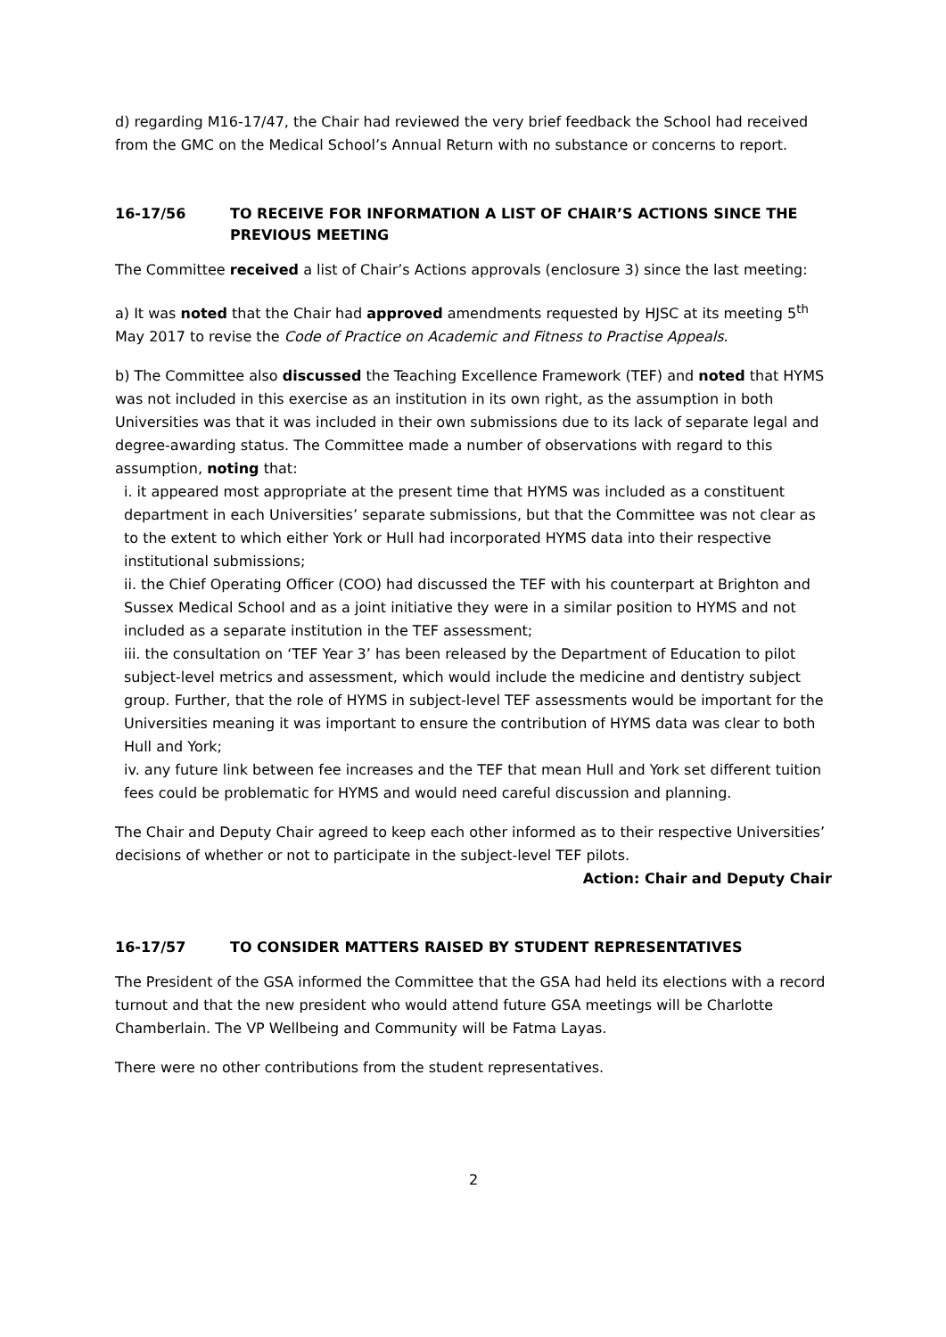d) regarding M16-17/47, the Chair had reviewed the very brief feedback the School had received from the GMC on the Medical School’s Annual Return with no substance or concerns to report.
16-17/56 TO RECEIVE FOR INFORMATION A LIST OF CHAIR’S ACTIONS SINCE THE PREVIOUS MEETING
The Committee received a list of Chair’s Actions approvals (enclosure 3) since the last meeting:
a) It was noted that the Chair had approved amendments requested by HJSC at its meeting 5<sup>th</sup> May 2017 to revise the Code of Practice on Academic and Fitness to Practise Appeals.
b) The Committee also discussed the Teaching Excellence Framework (TEF) and noted that HYMS was not included in this exercise as an institution in its own right, as the assumption in both Universities was that it was included in their own submissions due to its lack of separate legal and degree-awarding status. The Committee made a number of observations with regard to this assumption, noting that:
i. it appeared most appropriate at the present time that HYMS was included as a constituent department in each Universities’ separate submissions, but that the Committee was not clear as to the extent to which either York or Hull had incorporated HYMS data into their respective institutional submissions;
ii. the Chief Operating Officer (COO) had discussed the TEF with his counterpart at Brighton and Sussex Medical School and as a joint initiative they were in a similar position to HYMS and not included as a separate institution in the TEF assessment;
iii. the consultation on ‘TEF Year 3’ has been released by the Department of Education to pilot subject-level metrics and assessment, which would include the medicine and dentistry subject group. Further, that the role of HYMS in subject-level TEF assessments would be important for the Universities meaning it was important to ensure the contribution of HYMS data was clear to both Hull and York;
iv. any future link between fee increases and the TEF that mean Hull and York set different tuition fees could be problematic for HYMS and would need careful discussion and planning.
The Chair and Deputy Chair agreed to keep each other informed as to their respective Universities’ decisions of whether or not to participate in the subject-level TEF pilots.
Action: Chair and Deputy Chair
16-17/57 TO CONSIDER MATTERS RAISED BY STUDENT REPRESENTATIVES
The President of the GSA informed the Committee that the GSA had held its elections with a record turnout and that the new president who would attend future GSA meetings will be Charlotte Chamberlain. The VP Wellbeing and Community will be Fatma Layas.
There were no other contributions from the student representatives.
2